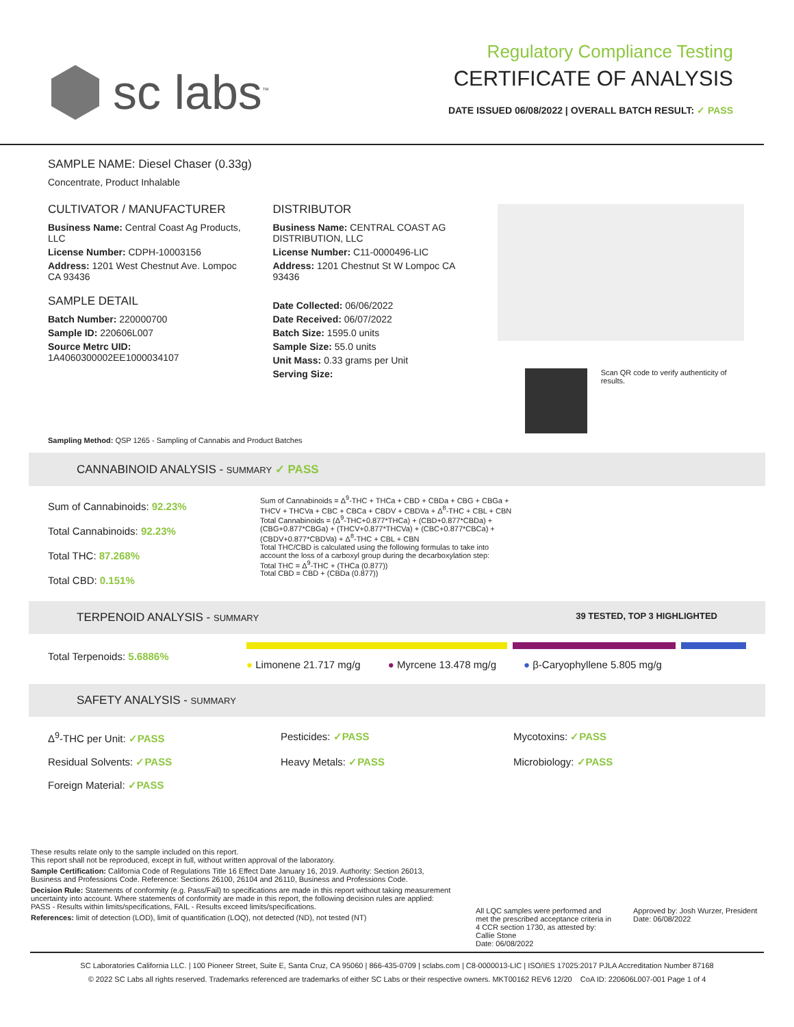sc labs<sup>™</sup>
Regulatory Compliance Testing
CERTIFICATE OF ANALYSIS
DATE ISSUED 06/08/2022 | OVERALL BATCH RESULT: ✓ PASS
SAMPLE NAME: Diesel Chaser (0.33g)
Concentrate, Product Inhalable
CULTIVATOR / MANUFACTURER
Business Name: Central Coast Ag Products, LLC
License Number: CDPH-10003156
Address: 1201 West Chestnut Ave. Lompoc CA 93436
SAMPLE DETAIL
Batch Number: 220000700
Sample ID: 220606L007
Source Metrc UID: 1A4060300002EE1000034107
DISTRIBUTOR
Business Name: CENTRAL COAST AG DISTRIBUTION, LLC
License Number: C11-0000496-LIC
Address: 1201 Chestnut St W Lompoc CA 93436
Date Collected: 06/06/2022
Date Received: 06/07/2022
Batch Size: 1595.0 units
Sample Size: 55.0 units
Unit Mass: 0.33 grams per Unit
Serving Size:
Scan QR code to verify authenticity of results.
Sampling Method: QSP 1265 - Sampling of Cannabis and Product Batches
CANNABINOID ANALYSIS - SUMMARY ✓ PASS
Sum of Cannabinoids: 92.23%
Total Cannabinoids: 92.23%
Total THC: 87.268%
Total CBD: 0.151%
Sum of Cannabinoids = Δ<sup>9</sup>-THC + THCa + CBD + CBDa + CBG + CBGa + THCV + THCVa + CBC + CBCa + CBDV + CBDVa + Δ<sup>8</sup>-THC + CBL + CBN
Total Cannabinoids = (Δ<sup>9</sup>-THC+0.877*THCa) + (CBD+0.877*CBDa) + (CBG+0.877*CBGa) + (THCV+0.877*THCVa) + (CBC+0.877*CBCa) + (CBDV+0.877*CBDVa) + Δ<sup>8</sup>-THC + CBL + CBN
Total THC/CBD is calculated using the following formulas to take into account the loss of a carboxyl group during the decarboxylation step:
Total THC = Δ<sup>9</sup>-THC + (THCa (0.877))
Total CBD = CBD + (CBDa (0.877))
TERPENOID ANALYSIS - SUMMARY 39 TESTED, TOP 3 HIGHLIGHTED
Total Terpenoids: 5.6886%
● Limonene 21.717 mg/g ● Myrcene 13.478 mg/g ● β-Caryophyllene 5.805 mg/g
SAFETY ANALYSIS - SUMMARY
Δ<sup>9</sup>-THC per Unit: ✓PASS Pesticides: ✓PASS Mycotoxins: ✓PASS
Residual Solvents: ✓PASS Heavy Metals: ✓PASS Microbiology: ✓PASS
Foreign Material: ✓PASS
These results relate only to the sample included on this report.
This report shall not be reproduced, except in full, without written approval of the laboratory.
Sample Certification: California Code of Regulations Title 16 Effect Date January 16, 2019. Authority: Section 26013, Business and Professions Code. Reference: Sections 26100, 26104 and 26110, Business and Professions Code.
Decision Rule: Statements of conformity (e.g. Pass/Fail) to specifications are made in this report without taking measurement uncertainty into account. Where statements of conformity are made in this report, the following decision rules are applied: PASS - Results within limits/specifications, FAIL - Results exceed limits/specifications.
References: limit of detection (LOD), limit of quantification (LOQ), not detected (ND), not tested (NT)
All LQC samples were performed and met the prescribed acceptance criteria in 4 CCR section 1730, as attested by: Callie Stone
Date: 06/08/2022
Approved by: Josh Wurzer, President
Date: 06/08/2022
SC Laboratories California LLC. | 100 Pioneer Street, Suite E, Santa Cruz, CA 95060 | 866-435-0709 | sclabs.com | C8-0000013-LIC | ISO/IES 17025:2017 PJLA Accreditation Number 87168
© 2022 SC Labs all rights reserved. Trademarks referenced are trademarks of either SC Labs or their respective owners. MKT00162 REV6 12/20 CoA ID: 220606L007-001 Page 1 of 4